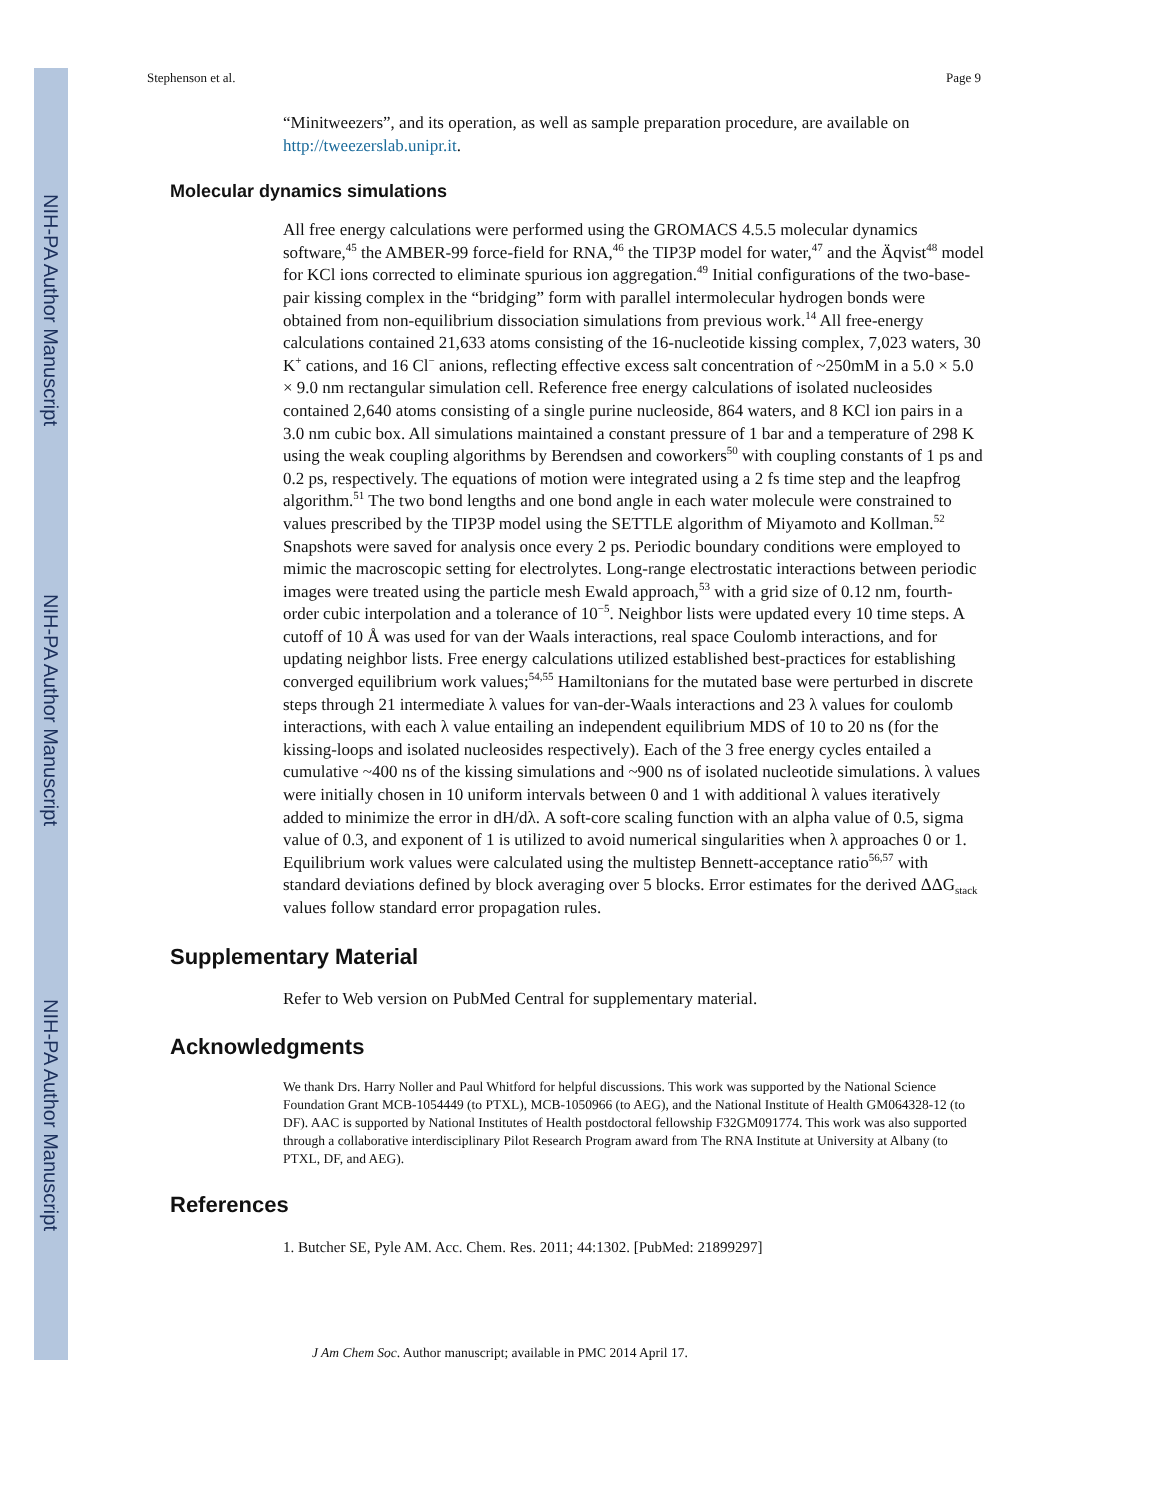NIH-PA Author Manuscript
NIH-PA Author Manuscript
NIH-PA Author Manuscript
Stephenson et al. Page 9
“Minitweezers”, and its operation, as well as sample preparation procedure, are available on http://tweezerslab.unipr.it.
Molecular dynamics simulations
All free energy calculations were performed using the GROMACS 4.5.5 molecular dynamics software,<sup>45</sup> the AMBER-99 force-field for RNA,<sup>46</sup> the TIP3P model for water,<sup>47</sup> and the Äqvist<sup>48</sup> model for KCl ions corrected to eliminate spurious ion aggregation.<sup>49</sup> Initial configurations of the two-base-pair kissing complex in the “bridging” form with parallel intermolecular hydrogen bonds were obtained from non-equilibrium dissociation simulations from previous work.<sup>14</sup> All free-energy calculations contained 21,633 atoms consisting of the 16-nucleotide kissing complex, 7,023 waters, 30 K<sup>+</sup> cations, and 16 Cl<sup>−</sup> anions, reflecting effective excess salt concentration of ~250mM in a 5.0 × 5.0 × 9.0 nm rectangular simulation cell. Reference free energy calculations of isolated nucleosides contained 2,640 atoms consisting of a single purine nucleoside, 864 waters, and 8 KCl ion pairs in a 3.0 nm cubic box. All simulations maintained a constant pressure of 1 bar and a temperature of 298 K using the weak coupling algorithms by Berendsen and coworkers<sup>50</sup> with coupling constants of 1 ps and 0.2 ps, respectively. The equations of motion were integrated using a 2 fs time step and the leapfrog algorithm.<sup>51</sup> The two bond lengths and one bond angle in each water molecule were constrained to values prescribed by the TIP3P model using the SETTLE algorithm of Miyamoto and Kollman.<sup>52</sup> Snapshots were saved for analysis once every 2 ps. Periodic boundary conditions were employed to mimic the macroscopic setting for electrolytes. Long-range electrostatic interactions between periodic images were treated using the particle mesh Ewald approach,<sup>53</sup> with a grid size of 0.12 nm, fourth-order cubic interpolation and a tolerance of 10<sup>−5</sup>. Neighbor lists were updated every 10 time steps. A cutoff of 10 Å was used for van der Waals interactions, real space Coulomb interactions, and for updating neighbor lists. Free energy calculations utilized established best-practices for establishing converged equilibrium work values;<sup>54,55</sup> Hamiltonians for the mutated base were perturbed in discrete steps through 21 intermediate λ values for van-der-Waals interactions and 23 λ values for coulomb interactions, with each λ value entailing an independent equilibrium MDS of 10 to 20 ns (for the kissing-loops and isolated nucleosides respectively). Each of the 3 free energy cycles entailed a cumulative ~400 ns of the kissing simulations and ~900 ns of isolated nucleotide simulations. λ values were initially chosen in 10 uniform intervals between 0 and 1 with additional λ values iteratively added to minimize the error in dH/dλ. A soft-core scaling function with an alpha value of 0.5, sigma value of 0.3, and exponent of 1 is utilized to avoid numerical singularities when λ approaches 0 or 1. Equilibrium work values were calculated using the multistep Bennett-acceptance ratio<sup>56,57</sup> with standard deviations defined by block averaging over 5 blocks. Error estimates for the derived ΔΔG<sub>stack</sub> values follow standard error propagation rules.
Supplementary Material
Refer to Web version on PubMed Central for supplementary material.
Acknowledgments
We thank Drs. Harry Noller and Paul Whitford for helpful discussions. This work was supported by the National Science Foundation Grant MCB-1054449 (to PTXL), MCB-1050966 (to AEG), and the National Institute of Health GM064328-12 (to DF). AAC is supported by National Institutes of Health postdoctoral fellowship F32GM091774. This work was also supported through a collaborative interdisciplinary Pilot Research Program award from The RNA Institute at University at Albany (to PTXL, DF, and AEG).
References
1. Butcher SE, Pyle AM. Acc. Chem. Res. 2011; 44:1302. [PubMed: 21899297]
J Am Chem Soc. Author manuscript; available in PMC 2014 April 17.